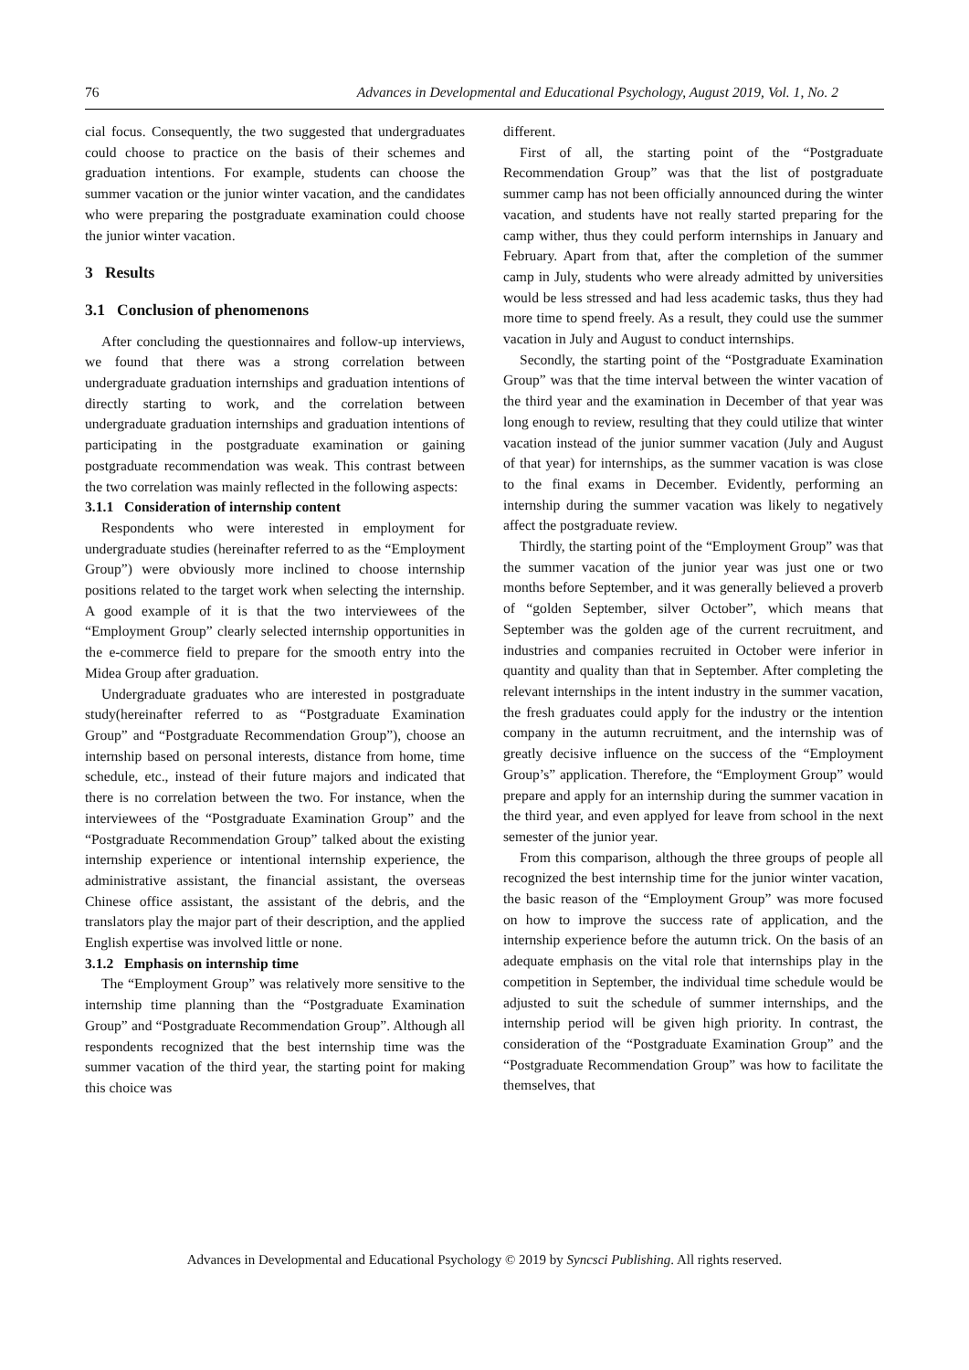76 Advances in Developmental and Educational Psychology, August 2019, Vol. 1, No. 2
cial focus. Consequently, the two suggested that undergraduates could choose to practice on the basis of their schemes and graduation intentions. For example, students can choose the summer vacation or the junior winter vacation, and the candidates who were preparing the postgraduate examination could choose the junior winter vacation.
3 Results
3.1 Conclusion of phenomenons
After concluding the questionnaires and follow-up interviews, we found that there was a strong correlation between undergraduate graduation internships and graduation intentions of directly starting to work, and the correlation between undergraduate graduation internships and graduation intentions of participating in the postgraduate examination or gaining postgraduate recommendation was weak. This contrast between the two correlation was mainly reflected in the following aspects:
3.1.1 Consideration of internship content
Respondents who were interested in employment for undergraduate studies (hereinafter referred to as the “Employment Group”) were obviously more inclined to choose internship positions related to the target work when selecting the internship. A good example of it is that the two interviewees of the “Employment Group” clearly selected internship opportunities in the e-commerce field to prepare for the smooth entry into the Midea Group after graduation.
Undergraduate graduates who are interested in postgraduate study(hereinafter referred to as “Postgraduate Examination Group” and “Postgraduate Recommendation Group”), choose an internship based on personal interests, distance from home, time schedule, etc., instead of their future majors and indicated that there is no correlation between the two. For instance, when the interviewees of the “Postgraduate Examination Group” and the “Postgraduate Recommendation Group” talked about the existing internship experience or intentional internship experience, the administrative assistant, the financial assistant, the overseas Chinese office assistant, the assistant of the debris, and the translators play the major part of their description, and the applied English expertise was involved little or none.
3.1.2 Emphasis on internship time
The “Employment Group” was relatively more sensitive to the internship time planning than the “Postgraduate Examination Group” and “Postgraduate Recommendation Group”. Although all respondents recognized that the best internship time was the summer vacation of the third year, the starting point for making this choice was
different.
First of all, the starting point of the “Postgraduate Recommendation Group” was that the list of postgraduate summer camp has not been officially announced during the winter vacation, and students have not really started preparing for the camp wither, thus they could perform internships in January and February. Apart from that, after the completion of the summer camp in July, students who were already admitted by universities would be less stressed and had less academic tasks, thus they had more time to spend freely. As a result, they could use the summer vacation in July and August to conduct internships.
Secondly, the starting point of the “Postgraduate Examination Group” was that the time interval between the winter vacation of the third year and the examination in December of that year was long enough to review, resulting that they could utilize that winter vacation instead of the junior summer vacation (July and August of that year) for internships, as the summer vacation is was close to the final exams in December. Evidently, performing an internship during the summer vacation was likely to negatively affect the postgraduate review.
Thirdly, the starting point of the “Employment Group” was that the summer vacation of the junior year was just one or two months before September, and it was generally believed a proverb of “golden September, silver October”, which means that September was the golden age of the current recruitment, and industries and companies recruited in October were inferior in quantity and quality than that in September. After completing the relevant internships in the intent industry in the summer vacation, the fresh graduates could apply for the industry or the intention company in the autumn recruitment, and the internship was of greatly decisive influence on the success of the “Employment Group’s” application. Therefore, the “Employment Group” would prepare and apply for an internship during the summer vacation in the third year, and even applyed for leave from school in the next semester of the junior year.
From this comparison, although the three groups of people all recognized the best internship time for the junior winter vacation, the basic reason of the “Employment Group” was more focused on how to improve the success rate of application, and the internship experience before the autumn trick. On the basis of an adequate emphasis on the vital role that internships play in the competition in September, the individual time schedule would be adjusted to suit the schedule of summer internships, and the internship period will be given high priority. In contrast, the consideration of the “Postgraduate Examination Group” and the “Postgraduate Recommendation Group” was how to facilitate the themselves, that
Advances in Developmental and Educational Psychology © 2019 by Syncsci Publishing. All rights reserved.